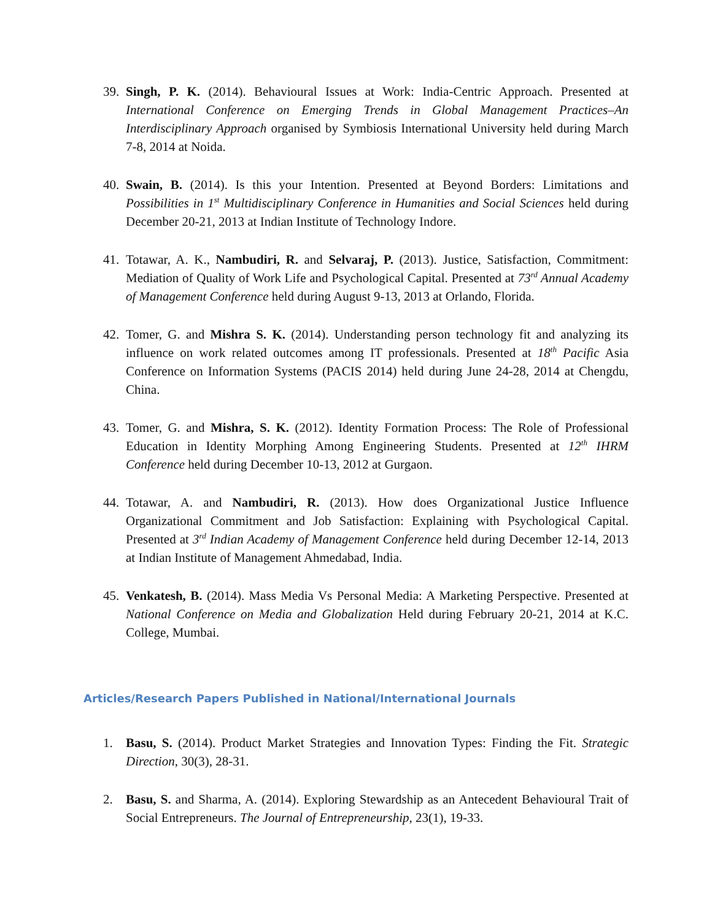39.
Singh, P. K. (2014). Behavioural Issues at Work: India-Centric Approach. Presented at International Conference on Emerging Trends in Global Management Practices–An Interdisciplinary Approach organised by Symbiosis International University held during March 7-8, 2014 at Noida.
40.
Swain, B. (2014). Is this your Intention. Presented at Beyond Borders: Limitations and Possibilities in 1<sup>st</sup> Multidisciplinary Conference in Humanities and Social Sciences held during December 20-21, 2013 at Indian Institute of Technology Indore.
41.
Totawar, A. K., Nambudiri, R. and Selvaraj, P. (2013). Justice, Satisfaction, Commitment: Mediation of Quality of Work Life and Psychological Capital. Presented at 73<sup>rd</sup> Annual Academy of Management Conference held during August 9-13, 2013 at Orlando, Florida.
42.
Tomer, G. and Mishra S. K. (2014). Understanding person technology fit and analyzing its influence on work related outcomes among IT professionals. Presented at 18<sup>th</sup> Pacific Asia Conference on Information Systems (PACIS 2014) held during June 24-28, 2014 at Chengdu, China.
43.
Tomer, G. and Mishra, S. K. (2012). Identity Formation Process: The Role of Professional Education in Identity Morphing Among Engineering Students. Presented at 12<sup>th</sup> IHRM Conference held during December 10-13, 2012 at Gurgaon.
44.
Totawar, A. and Nambudiri, R. (2013). How does Organizational Justice Influence Organizational Commitment and Job Satisfaction: Explaining with Psychological Capital. Presented at 3<sup>rd</sup> Indian Academy of Management Conference held during December 12-14, 2013 at Indian Institute of Management Ahmedabad, India.
45.
Venkatesh, B. (2014). Mass Media Vs Personal Media: A Marketing Perspective. Presented at National Conference on Media and Globalization Held during February 20-21, 2014 at K.C. College, Mumbai.
Articles/Research Papers Published in National/International Journals
1. Basu, S. (2014). Product Market Strategies and Innovation Types: Finding the Fit. Strategic Direction, 30(3), 28-31.
2. Basu, S. and Sharma, A. (2014). Exploring Stewardship as an Antecedent Behavioural Trait of Social Entrepreneurs. The Journal of Entrepreneurship, 23(1), 19-33.